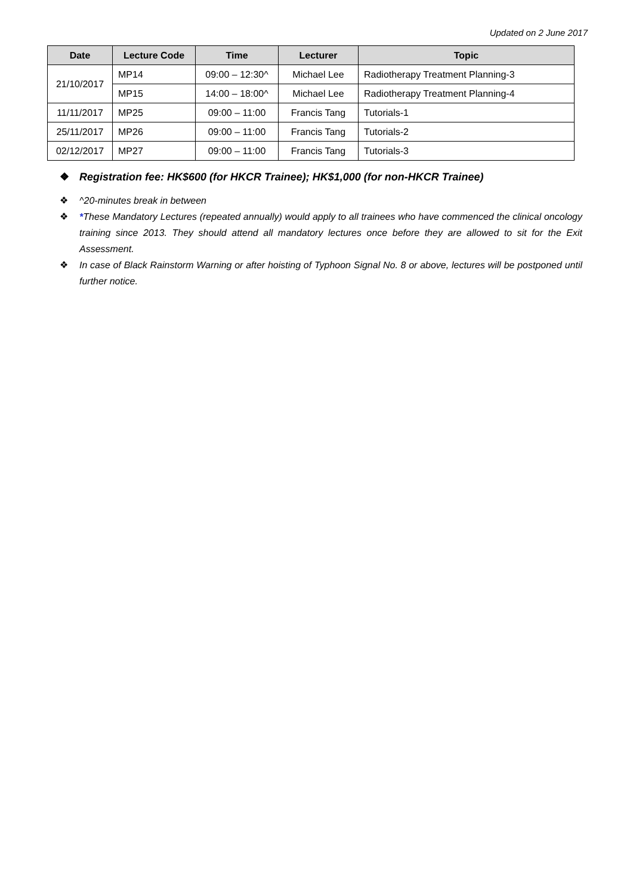Updated on 2 June 2017
| Date | Lecture Code | Time | Lecturer | Topic |
| --- | --- | --- | --- | --- |
| 21/10/2017 | MP14 | 09:00 – 12:30^ | Michael Lee | Radiotherapy Treatment Planning-3 |
| | MP15 | 14:00 – 18:00^ | Michael Lee | Radiotherapy Treatment Planning-4 |
| 11/11/2017 | MP25 | 09:00 – 11:00 | Francis Tang | Tutorials-1 |
| 25/11/2017 | MP26 | 09:00 – 11:00 | Francis Tang | Tutorials-2 |
| 02/12/2017 | MP27 | 09:00 – 11:00 | Francis Tang | Tutorials-3 |
❖ Registration fee: HK$600 (for HKCR Trainee); HK$1,000 (for non-HKCR Trainee)
❖ ^20-minutes break in between
❖ *These Mandatory Lectures (repeated annually) would apply to all trainees who have commenced the clinical oncology training since 2013. They should attend all mandatory lectures once before they are allowed to sit for the Exit Assessment.
❖ In case of Black Rainstorm Warning or after hoisting of Typhoon Signal No. 8 or above, lectures will be postponed until further notice.